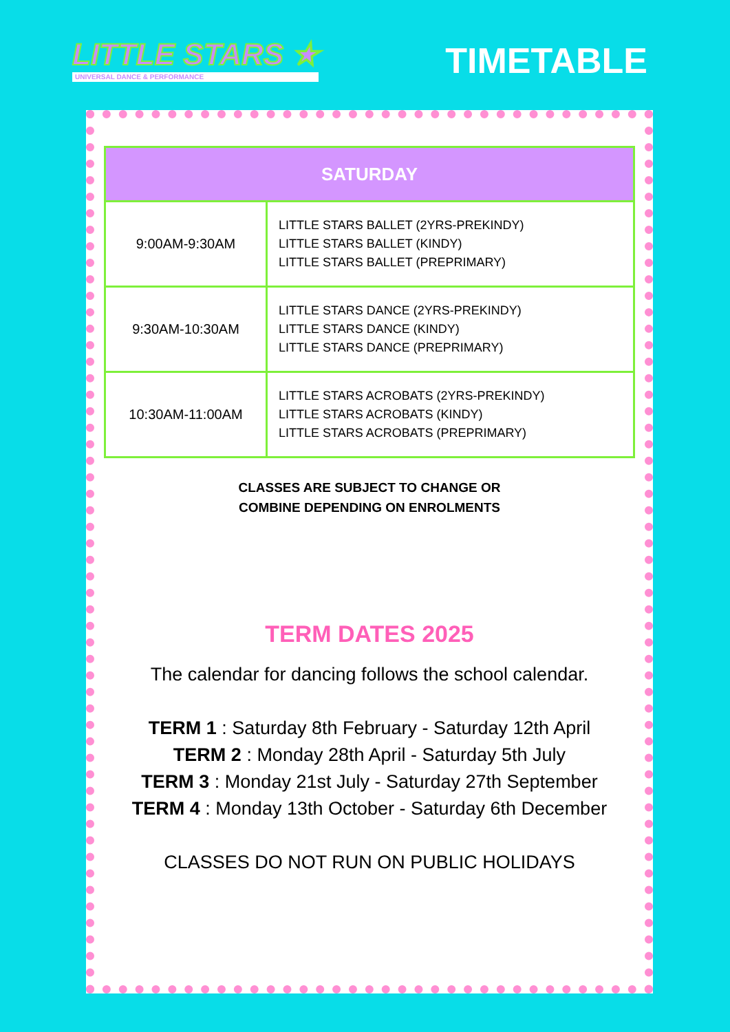LITTLE STARS ★
UNIVERSAL DANCE & PERFORMANCE
TIMETABLE
| SATURDAY | |
| --- | --- |
| 9:00AM-9:30AM | LITTLE STARS BALLET (2YRS-PREKINDY) LITTLE STARS BALLET (KINDY) LITTLE STARS BALLET (PREPRIMARY) |
| 9:30AM-10:30AM | LITTLE STARS DANCE (2YRS-PREKINDY) LITTLE STARS DANCE (KINDY) LITTLE STARS DANCE (PREPRIMARY) |
| 10:30AM-11:00AM | LITTLE STARS ACROBATS (2YRS-PREKINDY) LITTLE STARS ACROBATS (KINDY) LITTLE STARS ACROBATS (PREPRIMARY) |
CLASSES ARE SUBJECT TO CHANGE OR
COMBINE DEPENDING ON ENROLMENTS
TERM DATES 2025
The calendar for dancing follows the school calendar.
TERM 1 : Saturday 8th February - Saturday 12th April
TERM 2 : Monday 28th April - Saturday 5th July
TERM 3 : Monday 21st July - Saturday 27th September
TERM 4 : Monday 13th October - Saturday 6th December
CLASSES DO NOT RUN ON PUBLIC HOLIDAYS